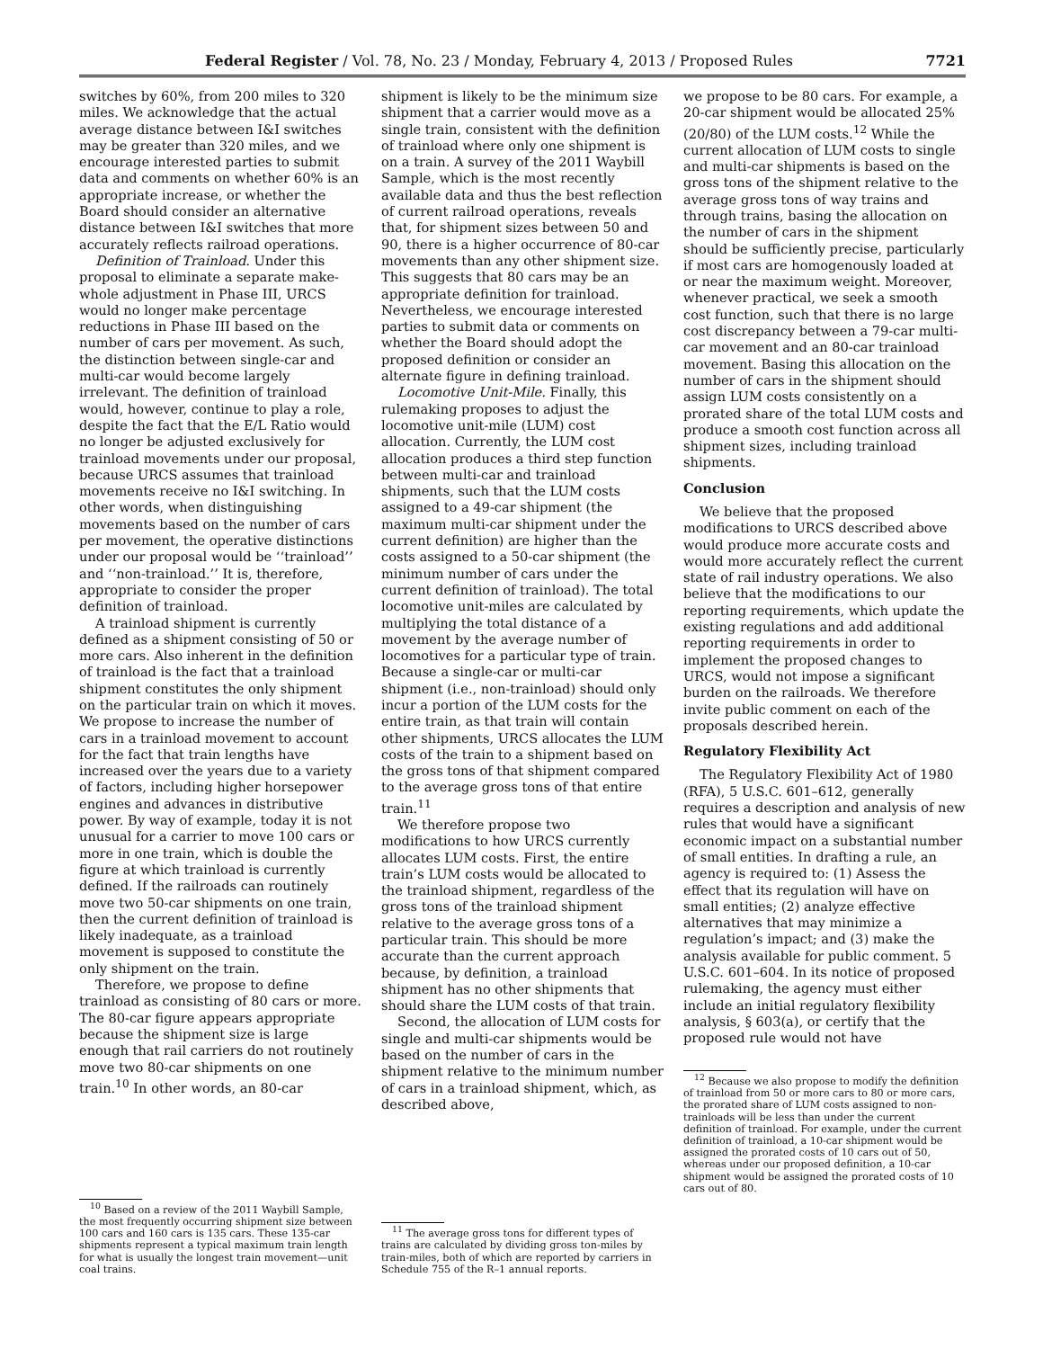Federal Register / Vol. 78, No. 23 / Monday, February 4, 2013 / Proposed Rules 7721
switches by 60%, from 200 miles to 320 miles. We acknowledge that the actual average distance between I&I switches may be greater than 320 miles, and we encourage interested parties to submit data and comments on whether 60% is an appropriate increase, or whether the Board should consider an alternative distance between I&I switches that more accurately reflects railroad operations.
Definition of Trainload. Under this proposal to eliminate a separate make-whole adjustment in Phase III, URCS would no longer make percentage reductions in Phase III based on the number of cars per movement. As such, the distinction between single-car and multi-car would become largely irrelevant. The definition of trainload would, however, continue to play a role, despite the fact that the E/L Ratio would no longer be adjusted exclusively for trainload movements under our proposal, because URCS assumes that trainload movements receive no I&I switching. In other words, when distinguishing movements based on the number of cars per movement, the operative distinctions under our proposal would be ‘‘trainload’’ and ‘‘non-trainload.’’ It is, therefore, appropriate to consider the proper definition of trainload.
A trainload shipment is currently defined as a shipment consisting of 50 or more cars. Also inherent in the definition of trainload is the fact that a trainload shipment constitutes the only shipment on the particular train on which it moves. We propose to increase the number of cars in a trainload movement to account for the fact that train lengths have increased over the years due to a variety of factors, including higher horsepower engines and advances in distributive power. By way of example, today it is not unusual for a carrier to move 100 cars or more in one train, which is double the figure at which trainload is currently defined. If the railroads can routinely move two 50-car shipments on one train, then the current definition of trainload is likely inadequate, as a trainload movement is supposed to constitute the only shipment on the train.
Therefore, we propose to define trainload as consisting of 80 cars or more. The 80-car figure appears appropriate because the shipment size is large enough that rail carriers do not routinely move two 80-car shipments on one train.<sup>10</sup> In other words, an 80-car
<sup>10</sup> Based on a review of the 2011 Waybill Sample, the most frequently occurring shipment size between 100 cars and 160 cars is 135 cars. These 135-car shipments represent a typical maximum train length for what is usually the longest train movement—unit coal trains.
shipment is likely to be the minimum size shipment that a carrier would move as a single train, consistent with the definition of trainload where only one shipment is on a train. A survey of the 2011 Waybill Sample, which is the most recently available data and thus the best reflection of current railroad operations, reveals that, for shipment sizes between 50 and 90, there is a higher occurrence of 80-car movements than any other shipment size. This suggests that 80 cars may be an appropriate definition for trainload. Nevertheless, we encourage interested parties to submit data or comments on whether the Board should adopt the proposed definition or consider an alternate figure in defining trainload.
Locomotive Unit-Mile. Finally, this rulemaking proposes to adjust the locomotive unit-mile (LUM) cost allocation. Currently, the LUM cost allocation produces a third step function between multi-car and trainload shipments, such that the LUM costs assigned to a 49-car shipment (the maximum multi-car shipment under the current definition) are higher than the costs assigned to a 50-car shipment (the minimum number of cars under the current definition of trainload). The total locomotive unit-miles are calculated by multiplying the total distance of a movement by the average number of locomotives for a particular type of train. Because a single-car or multi-car shipment (i.e., non-trainload) should only incur a portion of the LUM costs for the entire train, as that train will contain other shipments, URCS allocates the LUM costs of the train to a shipment based on the gross tons of that shipment compared to the average gross tons of that entire train.<sup>11</sup>
We therefore propose two modifications to how URCS currently allocates LUM costs. First, the entire train’s LUM costs would be allocated to the trainload shipment, regardless of the gross tons of the trainload shipment relative to the average gross tons of a particular train. This should be more accurate than the current approach because, by definition, a trainload shipment has no other shipments that should share the LUM costs of that train.
Second, the allocation of LUM costs for single and multi-car shipments would be based on the number of cars in the shipment relative to the minimum number of cars in a trainload shipment, which, as described above,
<sup>11</sup> The average gross tons for different types of trains are calculated by dividing gross ton-miles by train-miles, both of which are reported by carriers in Schedule 755 of the R–1 annual reports.
we propose to be 80 cars. For example, a 20-car shipment would be allocated 25% (20/80) of the LUM costs.<sup>12</sup> While the current allocation of LUM costs to single and multi-car shipments is based on the gross tons of the shipment relative to the average gross tons of way trains and through trains, basing the allocation on the number of cars in the shipment should be sufficiently precise, particularly if most cars are homogenously loaded at or near the maximum weight. Moreover, whenever practical, we seek a smooth cost function, such that there is no large cost discrepancy between a 79-car multi-car movement and an 80-car trainload movement. Basing this allocation on the number of cars in the shipment should assign LUM costs consistently on a prorated share of the total LUM costs and produce a smooth cost function across all shipment sizes, including trainload shipments.
Conclusion
We believe that the proposed modifications to URCS described above would produce more accurate costs and would more accurately reflect the current state of rail industry operations. We also believe that the modifications to our reporting requirements, which update the existing regulations and add additional reporting requirements in order to implement the proposed changes to URCS, would not impose a significant burden on the railroads. We therefore invite public comment on each of the proposals described herein.
Regulatory Flexibility Act
The Regulatory Flexibility Act of 1980 (RFA), 5 U.S.C. 601–612, generally requires a description and analysis of new rules that would have a significant economic impact on a substantial number of small entities. In drafting a rule, an agency is required to: (1) Assess the effect that its regulation will have on small entities; (2) analyze effective alternatives that may minimize a regulation’s impact; and (3) make the analysis available for public comment. 5 U.S.C. 601–604. In its notice of proposed rulemaking, the agency must either include an initial regulatory flexibility analysis, § 603(a), or certify that the proposed rule would not have
<sup>12</sup> Because we also propose to modify the definition of trainload from 50 or more cars to 80 or more cars, the prorated share of LUM costs assigned to non-trainloads will be less than under the current definition of trainload. For example, under the current definition of trainload, a 10-car shipment would be assigned the prorated costs of 10 cars out of 50, whereas under our proposed definition, a 10-car shipment would be assigned the prorated costs of 10 cars out of 80.